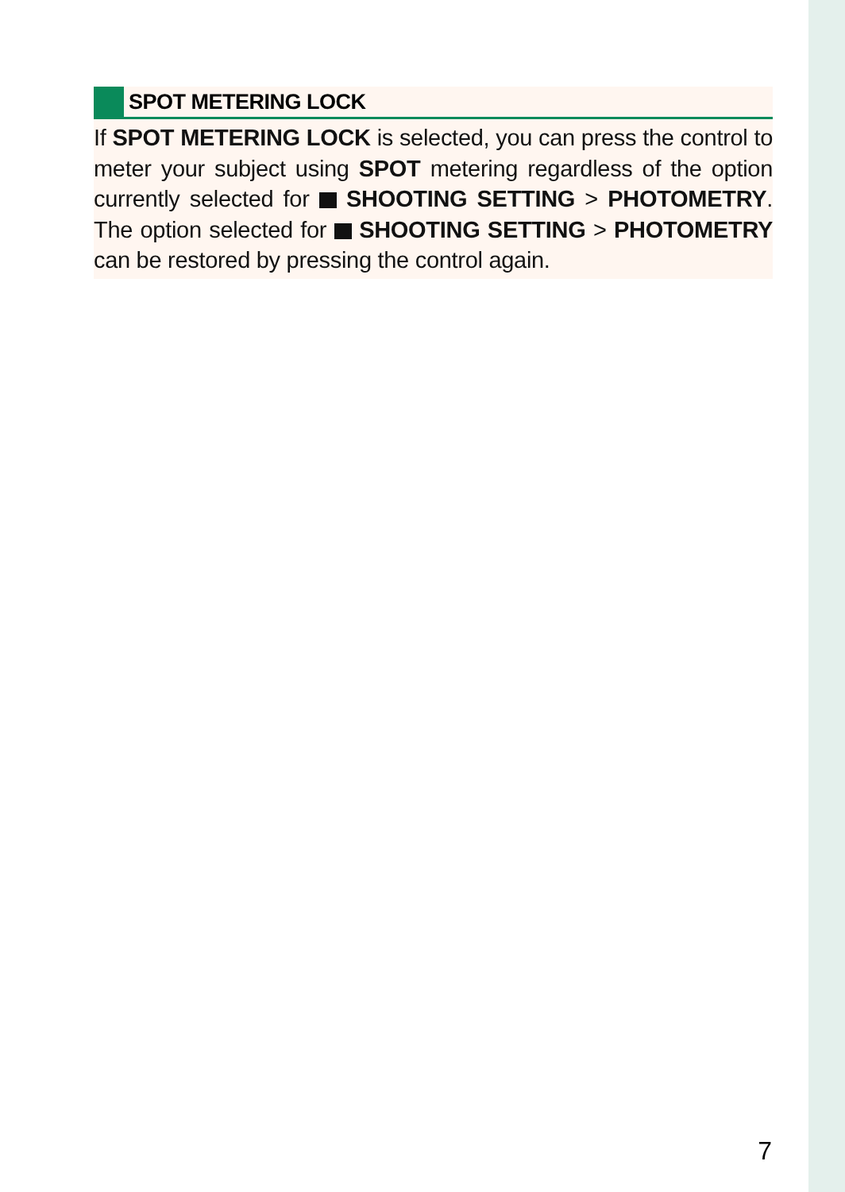SPOT METERING LOCK
If SPOT METERING LOCK is selected, you can press the control to meter your subject using SPOT metering regardless of the option currently selected for SHOOTING SETTING > PHOTOMETRY. The option selected for SHOOTING SETTING > PHOTOMETRY can be restored by pressing the control again.
7